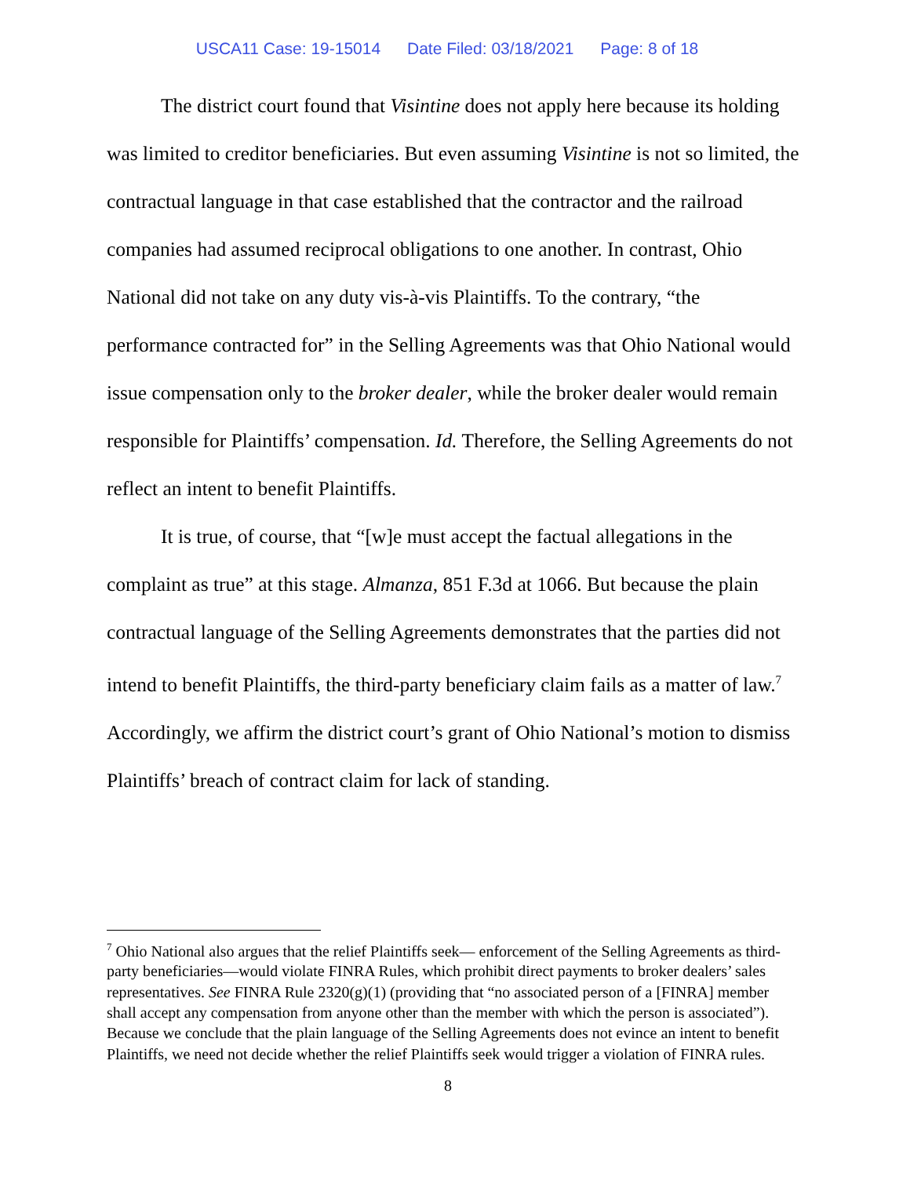USCA11 Case: 19-15014 Date Filed: 03/18/2021 Page: 8 of 18
The district court found that Visintine does not apply here because its holding was limited to creditor beneficiaries. But even assuming Visintine is not so limited, the contractual language in that case established that the contractor and the railroad companies had assumed reciprocal obligations to one another. In contrast, Ohio National did not take on any duty vis-à-vis Plaintiffs. To the contrary, “the performance contracted for” in the Selling Agreements was that Ohio National would issue compensation only to the broker dealer, while the broker dealer would remain responsible for Plaintiffs’ compensation. Id. Therefore, the Selling Agreements do not reflect an intent to benefit Plaintiffs.
It is true, of course, that “[w]e must accept the factual allegations in the complaint as true” at this stage. Almanza, 851 F.3d at 1066. But because the plain contractual language of the Selling Agreements demonstrates that the parties did not intend to benefit Plaintiffs, the third-party beneficiary claim fails as a matter of law.<sup>7</sup> Accordingly, we affirm the district court’s grant of Ohio National’s motion to dismiss Plaintiffs’ breach of contract claim for lack of standing.
<sup>7</sup> Ohio National also argues that the relief Plaintiffs seek— enforcement of the Selling Agreements as third-party beneficiaries—would violate FINRA Rules, which prohibit direct payments to broker dealers’ sales representatives. See FINRA Rule 2320(g)(1) (providing that “no associated person of a [FINRA] member shall accept any compensation from anyone other than the member with which the person is associated”). Because we conclude that the plain language of the Selling Agreements does not evince an intent to benefit Plaintiffs, we need not decide whether the relief Plaintiffs seek would trigger a violation of FINRA rules.
8